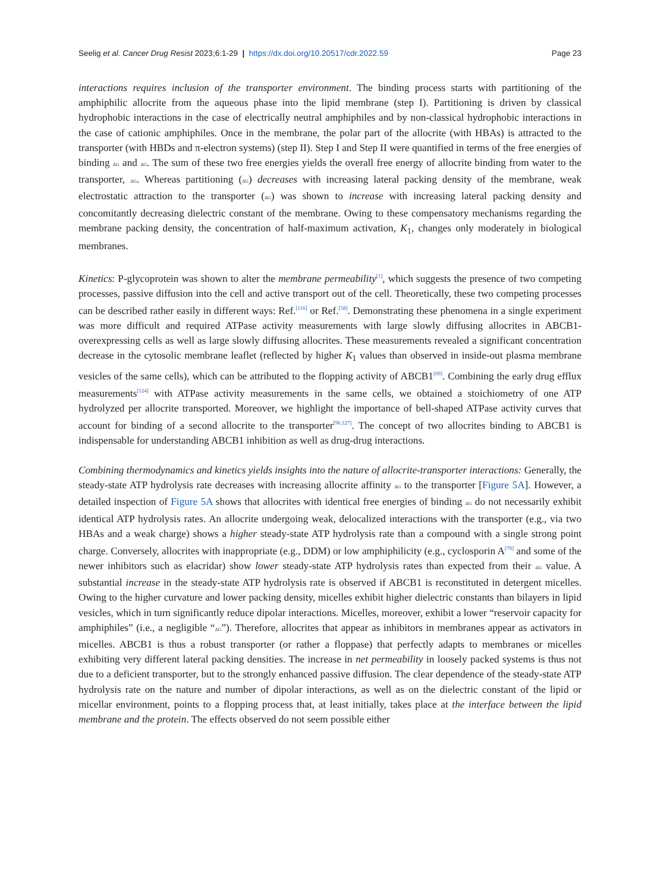Seelig et al. Cancer Drug Resist 2023;6:1-29 | https://dx.doi.org/10.20517/cdr.2022.59 Page 23
interactions requires inclusion of the transporter environment. The binding process starts with partitioning of the amphiphilic allocrite from the aqueous phase into the lipid membrane (step I). Partitioning is driven by classical hydrophobic interactions in the case of electrically neutral amphiphiles and by non-classical hydrophobic interactions in the case of cationic amphiphiles. Once in the membrane, the polar part of the allocrite (with HBAs) is attracted to the transporter (with HBDs and π-electron systems) (step II). Step I and Step II were quantified in terms of the free energies of binding ΔG and ΔG. The sum of these two free energies yields the overall free energy of allocrite binding from water to the transporter, ΔG. Whereas partitioning (ΔG) decreases with increasing lateral packing density of the membrane, weak electrostatic attraction to the transporter (ΔG) was shown to increase with increasing lateral packing density and concomitantly decreasing dielectric constant of the membrane. Owing to these compensatory mechanisms regarding the membrane packing density, the concentration of half-maximum activation, K<sub>1</sub>, changes only moderately in biological membranes.
Kinetics: P-glycoprotein was shown to alter the membrane permeability<sup>[1]</sup>, which suggests the presence of two competing processes, passive diffusion into the cell and active transport out of the cell. Theoretically, these two competing processes can be described rather easily in different ways: Ref.<sup>[116]</sup> or Ref.<sup>[58]</sup>. Demonstrating these phenomena in a single experiment was more difficult and required ATPase activity measurements with large slowly diffusing allocrites in ABCB1-overexpressing cells as well as large slowly diffusing allocrites. These measurements revealed a significant concentration decrease in the cytosolic membrane leaflet (reflected by higher K<sub>1</sub> values than observed in inside-out plasma membrane vesicles of the same cells), which can be attributed to the flopping activity of ABCB1<sup>[69]</sup>. Combining the early drug efflux measurements<sup>[124]</sup> with ATPase activity measurements in the same cells, we obtained a stoichiometry of one ATP hydrolyzed per allocrite transported. Moreover, we highlight the importance of bell-shaped ATPase activity curves that account for binding of a second allocrite to the transporter<sup>[96,127]</sup>. The concept of two allocrites binding to ABCB1 is indispensable for understanding ABCB1 inhibition as well as drug-drug interactions.
Combining thermodynamics and kinetics yields insights into the nature of allocrite-transporter interactions: Generally, the steady-state ATP hydrolysis rate decreases with increasing allocrite affinity ΔG to the transporter [Figure 5A]. However, a detailed inspection of Figure 5A shows that allocrites with identical free energies of binding ΔG do not necessarily exhibit identical ATP hydrolysis rates. An allocrite undergoing weak, delocalized interactions with the transporter (e.g., via two HBAs and a weak charge) shows a higher steady-state ATP hydrolysis rate than a compound with a single strong point charge. Conversely, allocrites with inappropriate (e.g., DDM) or low amphiphilicity (e.g., cyclosporin A<sup>[79]</sup> and some of the newer inhibitors such as elacridar) show lower steady-state ATP hydrolysis rates than expected from their ΔG value. A substantial increase in the steady-state ATP hydrolysis rate is observed if ABCB1 is reconstituted in detergent micelles. Owing to the higher curvature and lower packing density, micelles exhibit higher dielectric constants than bilayers in lipid vesicles, which in turn significantly reduce dipolar interactions. Micelles, moreover, exhibit a lower “reservoir capacity for amphiphiles” (i.e., a negligible “ΔG”). Therefore, allocrites that appear as inhibitors in membranes appear as activators in micelles. ABCB1 is thus a robust transporter (or rather a floppase) that perfectly adapts to membranes or micelles exhibiting very different lateral packing densities. The increase in net permeability in loosely packed systems is thus not due to a deficient transporter, but to the strongly enhanced passive diffusion. The clear dependence of the steady-state ATP hydrolysis rate on the nature and number of dipolar interactions, as well as on the dielectric constant of the lipid or micellar environment, points to a flopping process that, at least initially, takes place at the interface between the lipid membrane and the protein. The effects observed do not seem possible either